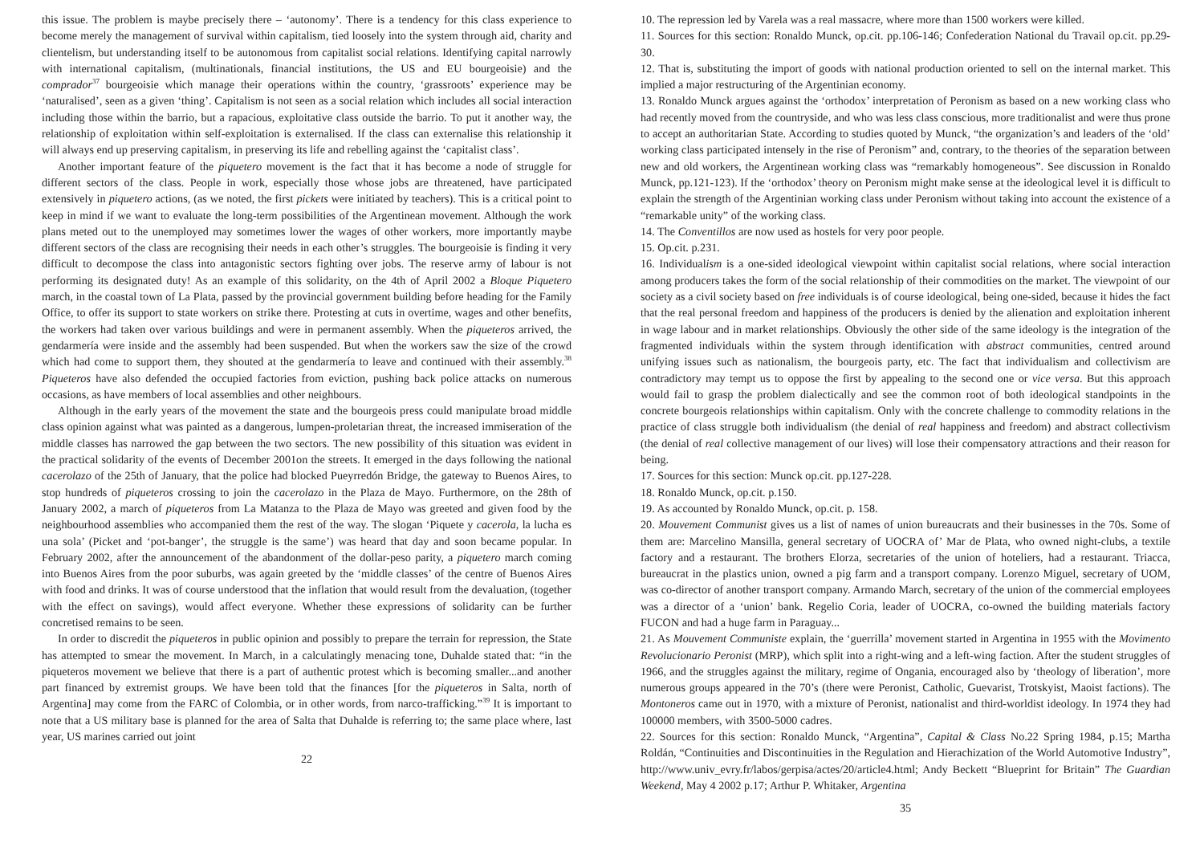this issue. The problem is maybe precisely there – ‘autonomy’. There is a tendency for this class experience to become merely the management of survival within capitalism, tied loosely into the system through aid, charity and clientelism, but understanding itself to be autonomous from capitalist social relations. Identifying capital narrowly with international capitalism, (multinationals, financial institutions, the US and EU bourgeoisie) and the comprador<sup>37</sup> bourgeoisie which manage their operations within the country, ‘grassroots’ experience may be ‘naturalised’, seen as a given ‘thing’. Capitalism is not seen as a social relation which includes all social interaction including those within the barrio, but a rapacious, exploitative class outside the barrio. To put it another way, the relationship of exploitation within self-exploitation is externalised. If the class can externalise this relationship it will always end up preserving capitalism, in preserving its life and rebelling against the ‘capitalist class’.
Another important feature of the piquetero movement is the fact that it has become a node of struggle for different sectors of the class. People in work, especially those whose jobs are threatened, have participated extensively in piquetero actions, (as we noted, the first pickets were initiated by teachers). This is a critical point to keep in mind if we want to evaluate the long-term possibilities of the Argentinean movement. Although the work plans meted out to the unemployed may sometimes lower the wages of other workers, more importantly maybe different sectors of the class are recognising their needs in each other’s struggles. The bourgeoisie is finding it very difficult to decompose the class into antagonistic sectors fighting over jobs. The reserve army of labour is not performing its designated duty! As an example of this solidarity, on the 4th of April 2002 a Bloque Piquetero march, in the coastal town of La Plata, passed by the provincial government building before heading for the Family Office, to offer its support to state workers on strike there. Protesting at cuts in overtime, wages and other benefits, the workers had taken over various buildings and were in permanent assembly. When the piqueteros arrived, the gendarmería were inside and the assembly had been suspended. But when the workers saw the size of the crowd which had come to support them, they shouted at the gendarmería to leave and continued with their assembly.<sup>38</sup> Piqueteros have also defended the occupied factories from eviction, pushing back police attacks on numerous occasions, as have members of local assemblies and other neighbours.
Although in the early years of the movement the state and the bourgeois press could manipulate broad middle class opinion against what was painted as a dangerous, lumpen-proletarian threat, the increased immiseration of the middle classes has narrowed the gap between the two sectors. The new possibility of this situation was evident in the practical solidarity of the events of December 2001on the streets. It emerged in the days following the national cacerolazo of the 25th of January, that the police had blocked Pueyrredón Bridge, the gateway to Buenos Aires, to stop hundreds of piqueteros crossing to join the cacerolazo in the Plaza de Mayo. Furthermore, on the 28th of January 2002, a march of piqueteros from La Matanza to the Plaza de Mayo was greeted and given food by the neighbourhood assemblies who accompanied them the rest of the way. The slogan ‘Piquete y cacerola, la lucha es una sola’ (Picket and ‘pot-banger’, the struggle is the same’) was heard that day and soon became popular. In February 2002, after the announcement of the abandonment of the dollar-peso parity, a piquetero march coming into Buenos Aires from the poor suburbs, was again greeted by the ‘middle classes’ of the centre of Buenos Aires with food and drinks. It was of course understood that the inflation that would result from the devaluation, (together with the effect on savings), would affect everyone. Whether these expressions of solidarity can be further concretised remains to be seen.
In order to discredit the piqueteros in public opinion and possibly to prepare the terrain for repression, the State has attempted to smear the movement. In March, in a calculatingly menacing tone, Duhalde stated that: “in the piqueteros movement we believe that there is a part of authentic protest which is becoming smaller...and another part financed by extremist groups. We have been told that the finances [for the piqueteros in Salta, north of Argentina] may come from the FARC of Colombia, or in other words, from narco-trafficking.”<sup>39</sup> It is important to note that a US military base is planned for the area of Salta that Duhalde is referring to; the same place where, last year, US marines carried out joint
22
10. The repression led by Varela was a real massacre, where more than 1500 workers were killed.
11. Sources for this section: Ronaldo Munck, op.cit. pp.106-146; Confederation National du Travail op.cit. pp.29-30.
12. That is, substituting the import of goods with national production oriented to sell on the internal market. This implied a major restructuring of the Argentinian economy.
13. Ronaldo Munck argues against the ‘orthodox’ interpretation of Peronism as based on a new working class who had recently moved from the countryside, and who was less class conscious, more traditionalist and were thus prone to accept an authoritarian State. According to studies quoted by Munck, “the organization’s and leaders of the ‘old’ working class participated intensely in the rise of Peronism” and, contrary, to the theories of the separation between new and old workers, the Argentinean working class was “remarkably homogeneous”. See discussion in Ronaldo Munck, pp.121-123). If the ‘orthodox’ theory on Peronism might make sense at the ideological level it is difficult to explain the strength of the Argentinian working class under Peronism without taking into account the existence of a “remarkable unity” of the working class.
14. The Conventillos are now used as hostels for very poor people.
15. Op.cit. p.231.
16. Individualism is a one-sided ideological viewpoint within capitalist social relations, where social interaction among producers takes the form of the social relationship of their commodities on the market. The viewpoint of our society as a civil society based on free individuals is of course ideological, being one-sided, because it hides the fact that the real personal freedom and happiness of the producers is denied by the alienation and exploitation inherent in wage labour and in market relationships. Obviously the other side of the same ideology is the integration of the fragmented individuals within the system through identification with abstract communities, centred around unifying issues such as nationalism, the bourgeois party, etc. The fact that individualism and collectivism are contradictory may tempt us to oppose the first by appealing to the second one or vice versa. But this approach would fail to grasp the problem dialectically and see the common root of both ideological standpoints in the concrete bourgeois relationships within capitalism. Only with the concrete challenge to commodity relations in the practice of class struggle both individualism (the denial of real happiness and freedom) and abstract collectivism (the denial of real collective management of our lives) will lose their compensatory attractions and their reason for being.
17. Sources for this section: Munck op.cit. pp.127-228.
18. Ronaldo Munck, op.cit. p.150.
19. As accounted by Ronaldo Munck, op.cit. p. 158.
20. Mouvement Communist gives us a list of names of union bureaucrats and their businesses in the 70s. Some of them are: Marcelino Mansilla, general secretary of UOCRA of’ Mar de Plata, who owned night-clubs, a textile factory and a restaurant. The brothers Elorza, secretaries of the union of hoteliers, had a restaurant. Triacca, bureaucrat in the plastics union, owned a pig farm and a transport company. Lorenzo Miguel, secretary of UOM, was co-director of another transport company. Armando March, secretary of the union of the commercial employees was a director of a ‘union’ bank. Regelio Coria, leader of UOCRA, co-owned the building materials factory FUCON and had a huge farm in Paraguay...
21. As Mouvement Communiste explain, the ‘guerrilla’ movement started in Argentina in 1955 with the Movimento Revolucionario Peronist (MRP), which split into a right-wing and a left-wing faction. After the student struggles of 1966, and the struggles against the military, regime of Ongania, encouraged also by ‘theology of liberation’, more numerous groups appeared in the 70’s (there were Peronist, Catholic, Guevarist, Trotskyist, Maoist factions). The Montoneros came out in 1970, with a mixture of Peronist, nationalist and third-worldist ideology. In 1974 they had 100000 members, with 3500-5000 cadres.
22. Sources for this section: Ronaldo Munck, “Argentina”, Capital & Class No.22 Spring 1984, p.15; Martha Roldán, “Continuities and Discontinuities in the Regulation and Hierachization of the World Automotive Industry”, http://www.univ_evry.fr/labos/gerpisa/actes/20/article4.html; Andy Beckett “Blueprint for Britain” The Guardian Weekend, May 4 2002 p.17; Arthur P. Whitaker, Argentina
35